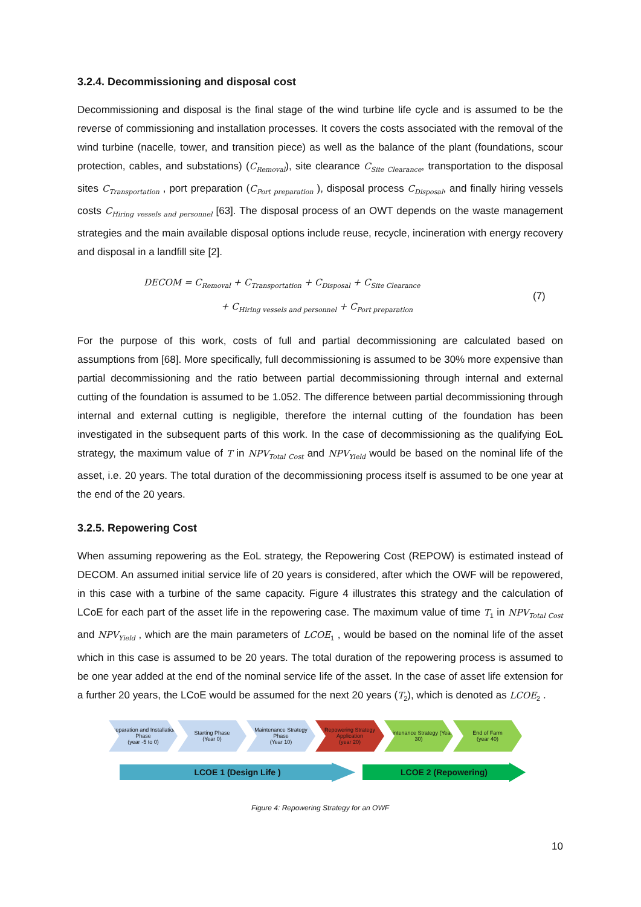3.2.4. Decommissioning and disposal cost
Decommissioning and disposal is the final stage of the wind turbine life cycle and is assumed to be the reverse of commissioning and installation processes. It covers the costs associated with the removal of the wind turbine (nacelle, tower, and transition piece) as well as the balance of the plant (foundations, scour protection, cables, and substations) (C<sub>Removal</sub>), site clearance C<sub>Site Clearance</sub>, transportation to the disposal sites C<sub>Transportation</sub> , port preparation (C<sub>Port preparation</sub> ), disposal process C<sub>Disposal</sub>, and finally hiring vessels costs C<sub>Hiring vessels and personnel</sub> [63]. The disposal process of an OWT depends on the waste management strategies and the main available disposal options include reuse, recycle, incineration with energy recovery and disposal in a landfill site [2].
DECOM = C<sub>Removal</sub> + C<sub>Transportation</sub> + C<sub>Disposal</sub> + C<sub>Site Clearance</sub>
+ C<sub>Hiring vessels and personnel</sub> + C<sub>Port preparation</sub>
(7)
For the purpose of this work, costs of full and partial decommissioning are calculated based on assumptions from [68]. More specifically, full decommissioning is assumed to be 30% more expensive than partial decommissioning and the ratio between partial decommissioning through internal and external cutting of the foundation is assumed to be 1.052. The difference between partial decommissioning through internal and external cutting is negligible, therefore the internal cutting of the foundation has been investigated in the subsequent parts of this work. In the case of decommissioning as the qualifying EoL strategy, the maximum value of T in NPV<sub>Total Cost</sub> and NPV<sub>Yield</sub> would be based on the nominal life of the asset, i.e. 20 years. The total duration of the decommissioning process itself is assumed to be one year at the end of the 20 years.
3.2.5. Repowering Cost
When assuming repowering as the EoL strategy, the Repowering Cost (REPOW) is estimated instead of DECOM. An assumed initial service life of 20 years is considered, after which the OWF will be repowered, in this case with a turbine of the same capacity. Figure 4 illustrates this strategy and the calculation of LCoE for each part of the asset life in the repowering case. The maximum value of time T<sub>1</sub> in NPV<sub>Total Cost</sub> and NPV<sub>Yield</sub> , which are the main parameters of LCOE<sub>1</sub> , would be based on the nominal life of the asset which in this case is assumed to be 20 years. The total duration of the repowering process is assumed to be one year added at the end of the nominal service life of the asset. In the case of asset life extension for a further 20 years, the LCoE would be assumed for the next 20 years (T<sub>2</sub>), which is denoted as LCOE<sub>2</sub> .
Preparation and Installation Phase
(year -5 to 0)
Starting Phase
(Year 0)
Maintenance Strategy Phase
(Year 10)
Repowering Strategy Application
(year 20)
Maintenance Strategy (Year 30)
End of Farm
(year 40)
LCOE 1 (Design Life ) LCOE 2 (Repowering)
Figure 4: Repowering Strategy for an OWF
10